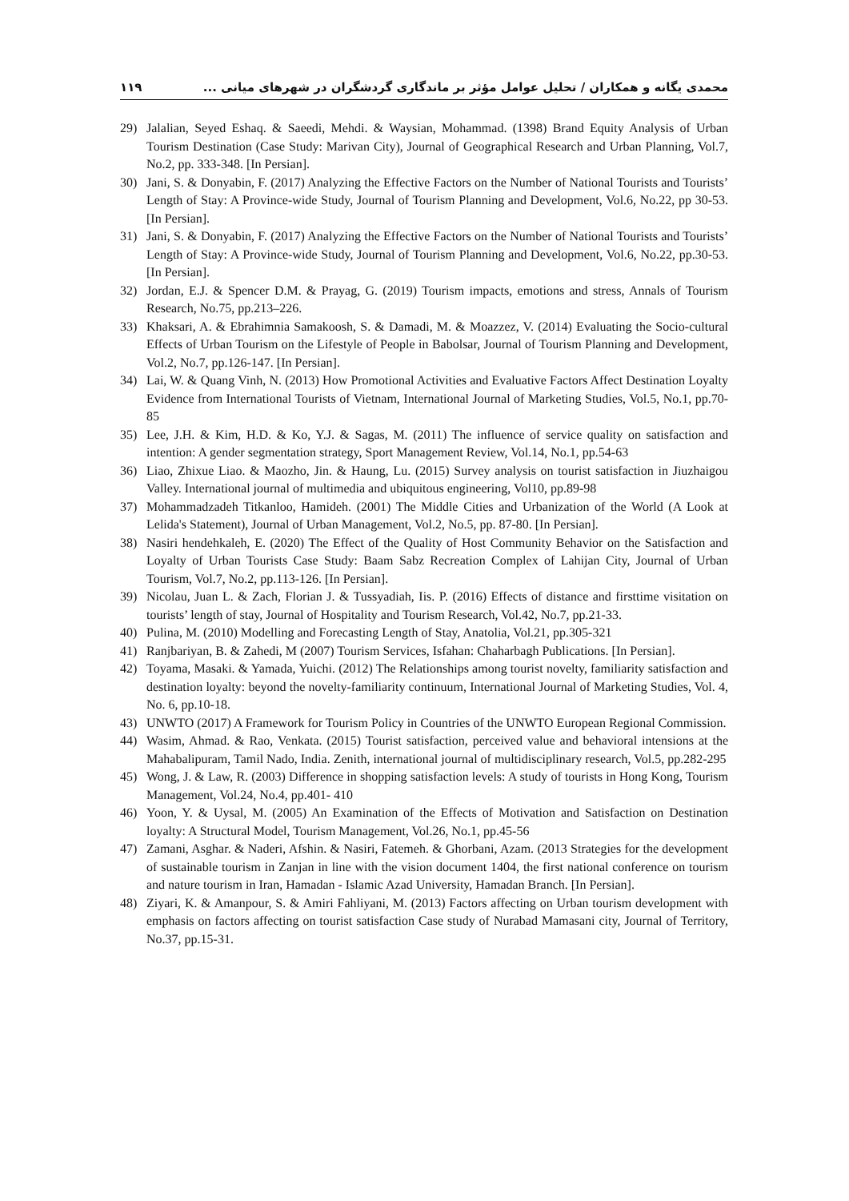۱۱۹ محمدی یگانه و همکاران / تحلیل عوامل مؤثر بر ماندگاری گردشگران در شهرهای میانی ...
29) Jalalian, Seyed Eshaq. & Saeedi, Mehdi. & Waysian, Mohammad. (1398) Brand Equity Analysis of Urban Tourism Destination (Case Study: Marivan City), Journal of Geographical Research and Urban Planning, Vol.7, No.2, pp. 333-348. [In Persian].
30) Jani, S. & Donyabin, F. (2017) Analyzing the Effective Factors on the Number of National Tourists and Tourists’ Length of Stay: A Province-wide Study, Journal of Tourism Planning and Development, Vol.6, No.22, pp 30-53. [In Persian].
31) Jani, S. & Donyabin, F. (2017) Analyzing the Effective Factors on the Number of National Tourists and Tourists’ Length of Stay: A Province-wide Study, Journal of Tourism Planning and Development, Vol.6, No.22, pp.30-53. [In Persian].
32) Jordan, E.J. & Spencer D.M. & Prayag, G. (2019) Tourism impacts, emotions and stress, Annals of Tourism Research, No.75, pp.213–226.
33) Khaksari, A. & Ebrahimnia Samakoosh, S. & Damadi, M. & Moazzez, V. (2014) Evaluating the Socio-cultural Effects of Urban Tourism on the Lifestyle of People in Babolsar, Journal of Tourism Planning and Development, Vol.2, No.7, pp.126-147. [In Persian].
34) Lai, W. & Quang Vinh, N. (2013) How Promotional Activities and Evaluative Factors Affect Destination Loyalty Evidence from International Tourists of Vietnam, International Journal of Marketing Studies, Vol.5, No.1, pp.70-85
35) Lee, J.H. & Kim, H.D. & Ko, Y.J. & Sagas, M. (2011) The influence of service quality on satisfaction and intention: A gender segmentation strategy, Sport Management Review, Vol.14, No.1, pp.54-63
36) Liao, Zhixue Liao. & Maozho, Jin. & Haung, Lu. (2015) Survey analysis on tourist satisfaction in Jiuzhaigou Valley. International journal of multimedia and ubiquitous engineering, Vol10, pp.89-98
37) Mohammadzadeh Titkanloo, Hamideh. (2001) The Middle Cities and Urbanization of the World (A Look at Lelida's Statement), Journal of Urban Management, Vol.2, No.5, pp. 87-80. [In Persian].
38) Nasiri hendehkaleh, E. (2020) The Effect of the Quality of Host Community Behavior on the Satisfaction and Loyalty of Urban Tourists Case Study: Baam Sabz Recreation Complex of Lahijan City, Journal of Urban Tourism, Vol.7, No.2, pp.113-126. [In Persian].
39) Nicolau, Juan L. & Zach, Florian J. & Tussyadiah, Iis. P. (2016) Effects of distance and firsttime visitation on tourists’ length of stay, Journal of Hospitality and Tourism Research, Vol.42, No.7, pp.21-33.
40) Pulina, M. (2010) Modelling and Forecasting Length of Stay, Anatolia, Vol.21, pp.305-321
41) Ranjbariyan, B. & Zahedi, M (2007) Tourism Services, Isfahan: Chaharbagh Publications. [In Persian].
42) Toyama, Masaki. & Yamada, Yuichi. (2012) The Relationships among tourist novelty, familiarity satisfaction and destination loyalty: beyond the novelty-familiarity continuum, International Journal of Marketing Studies, Vol. 4, No. 6, pp.10-18.
43) UNWTO (2017) A Framework for Tourism Policy in Countries of the UNWTO European Regional Commission.
44) Wasim, Ahmad. & Rao, Venkata. (2015) Tourist satisfaction, perceived value and behavioral intensions at the Mahabalipuram, Tamil Nado, India. Zenith, international journal of multidisciplinary research, Vol.5, pp.282-295
45) Wong, J. & Law, R. (2003) Difference in shopping satisfaction levels: A study of tourists in Hong Kong, Tourism Management, Vol.24, No.4, pp.401- 410
46) Yoon, Y. & Uysal, M. (2005) An Examination of the Effects of Motivation and Satisfaction on Destination loyalty: A Structural Model, Tourism Management, Vol.26, No.1, pp.45-56
47) Zamani, Asghar. & Naderi, Afshin. & Nasiri, Fatemeh. & Ghorbani, Azam. (2013 Strategies for the development of sustainable tourism in Zanjan in line with the vision document 1404, the first national conference on tourism and nature tourism in Iran, Hamadan - Islamic Azad University, Hamadan Branch. [In Persian].
48) Ziyari, K. & Amanpour, S. & Amiri Fahliyani, M. (2013) Factors affecting on Urban tourism development with emphasis on factors affecting on tourist satisfaction Case study of Nurabad Mamasani city, Journal of Territory, No.37, pp.15-31.